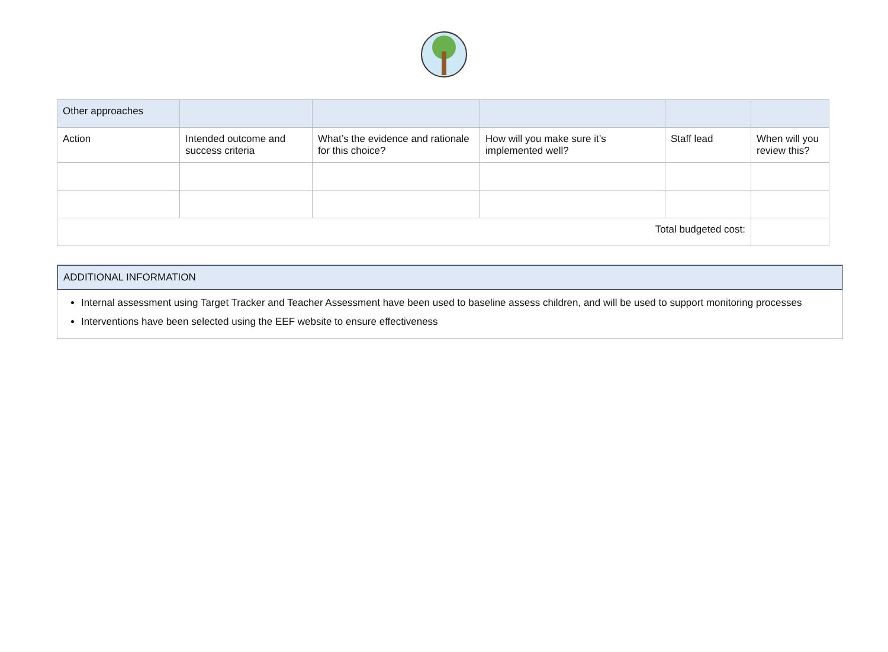| Other approaches | | | | | |
| Action | Intended outcome and success criteria | What’s the evidence and rationale for this choice? | How will you make sure it’s implemented well? | Staff lead | When will you review this? |
| Total budgeted cost: | | | | | |
ADDITIONAL INFORMATION
Internal assessment using Target Tracker and Teacher Assessment have been used to baseline assess children, and will be used to support monitoring processes
Interventions have been selected using the EEF website to ensure effectiveness